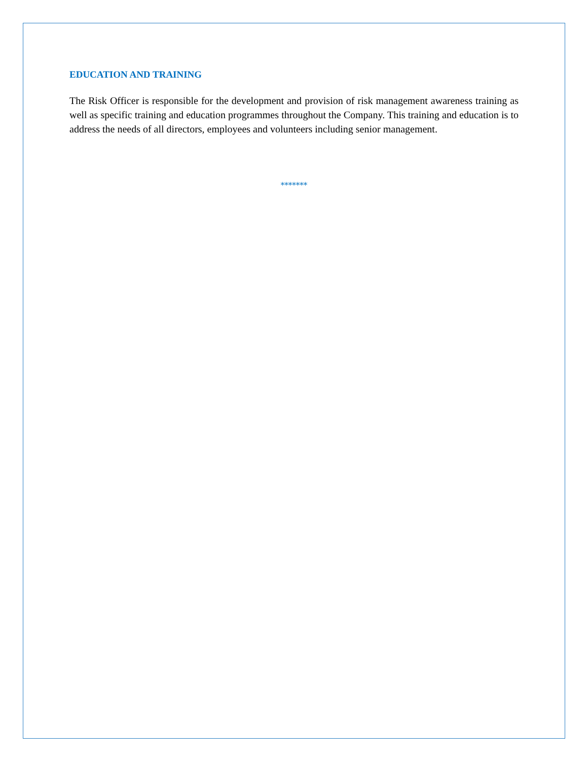EDUCATION AND TRAINING
The Risk Officer is responsible for the development and provision of risk management awareness training as well as specific training and education programmes throughout the Company. This training and education is to address the needs of all directors, employees and volunteers including senior management.
*******